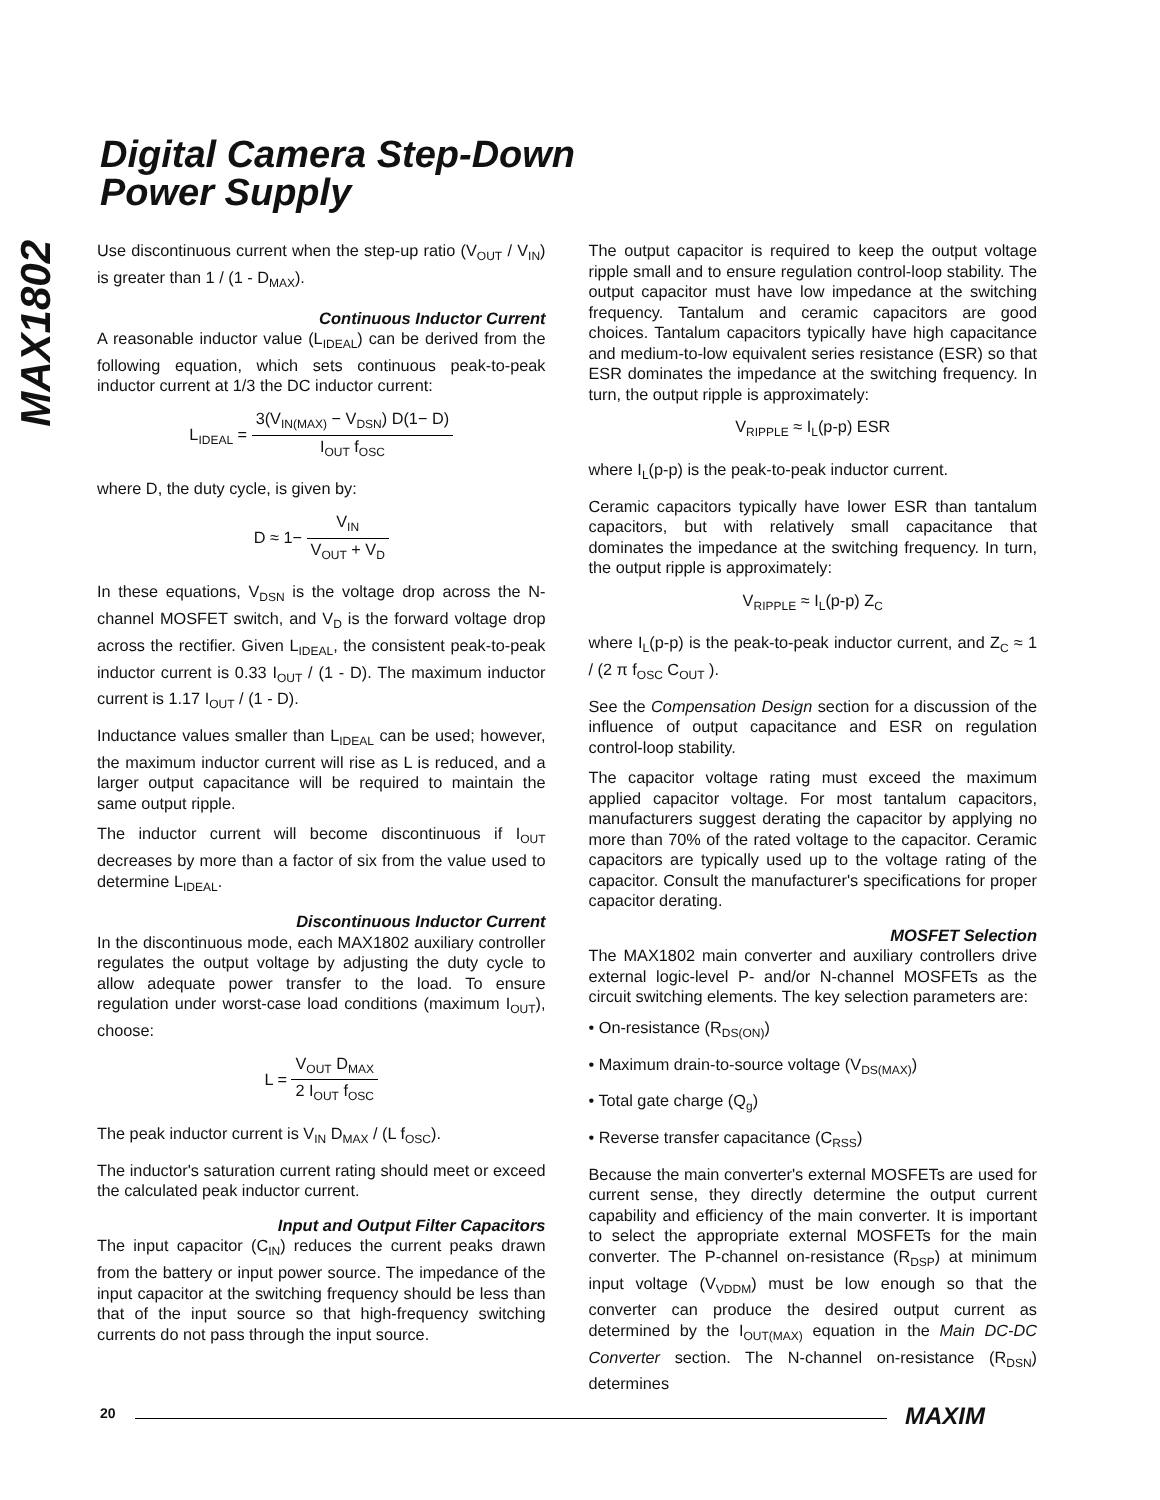MAX1802
Digital Camera Step-Down
Power Supply
Use discontinuous current when the step-up ratio (V<sub>OUT</sub> / V<sub>IN</sub>) is greater than 1 / (1 - D<sub>MAX</sub>).
Continuous Inductor Current
A reasonable inductor value (L<sub>IDEAL</sub>) can be derived from the following equation, which sets continuous peak-to-peak inductor current at 1/3 the DC inductor current:
L<sub>IDEAL</sub> = 3(V<sub>IN(MAX)</sub> − V<sub>DSN</sub>) D(1− D) I<sub>OUT</sub> f<sub>OSC</sub>
where D, the duty cycle, is given by:
D ≈ 1− V<sub>IN</sub> V<sub>OUT</sub> + V<sub>D</sub>
In these equations, V<sub>DSN</sub> is the voltage drop across the N-channel MOSFET switch, and V<sub>D</sub> is the forward voltage drop across the rectifier. Given L<sub>IDEAL</sub>, the consistent peak-to-peak inductor current is 0.33 I<sub>OUT</sub> / (1 - D). The maximum inductor current is 1.17 I<sub>OUT</sub> / (1 - D).
Inductance values smaller than L<sub>IDEAL</sub> can be used; however, the maximum inductor current will rise as L is reduced, and a larger output capacitance will be required to maintain the same output ripple.
The inductor current will become discontinuous if I<sub>OUT</sub> decreases by more than a factor of six from the value used to determine L<sub>IDEAL</sub>.
Discontinuous Inductor Current
In the discontinuous mode, each MAX1802 auxiliary controller regulates the output voltage by adjusting the duty cycle to allow adequate power transfer to the load. To ensure regulation under worst-case load conditions (maximum I<sub>OUT</sub>), choose:
L = V<sub>OUT</sub> D<sub>MAX</sub> 2 I<sub>OUT</sub> f<sub>OSC</sub>
The peak inductor current is V<sub>IN</sub> D<sub>MAX</sub> / (L f<sub>OSC</sub>).
The inductor's saturation current rating should meet or exceed the calculated peak inductor current.
Input and Output Filter Capacitors
The input capacitor (C<sub>IN</sub>) reduces the current peaks drawn from the battery or input power source. The impedance of the input capacitor at the switching frequency should be less than that of the input source so that high-frequency switching currents do not pass through the input source.
The output capacitor is required to keep the output voltage ripple small and to ensure regulation control-loop stability. The output capacitor must have low impedance at the switching frequency. Tantalum and ceramic capacitors are good choices. Tantalum capacitors typically have high capacitance and medium-to-low equivalent series resistance (ESR) so that ESR dominates the impedance at the switching frequency. In turn, the output ripple is approximately:
V<sub>RIPPLE</sub> ≈ I<sub>L</sub>(p-p) ESR
where I<sub>L</sub>(p-p) is the peak-to-peak inductor current.
Ceramic capacitors typically have lower ESR than tantalum capacitors, but with relatively small capacitance that dominates the impedance at the switching frequency. In turn, the output ripple is approximately:
V<sub>RIPPLE</sub> ≈ I<sub>L</sub>(p-p) Z<sub>C</sub>
where I<sub>L</sub>(p-p) is the peak-to-peak inductor current, and Z<sub>C</sub> ≈ 1 / (2 π f<sub>OSC</sub> C<sub>OUT</sub> ).
See the Compensation Design section for a discussion of the influence of output capacitance and ESR on regulation control-loop stability.
The capacitor voltage rating must exceed the maximum applied capacitor voltage. For most tantalum capacitors, manufacturers suggest derating the capacitor by applying no more than 70% of the rated voltage to the capacitor. Ceramic capacitors are typically used up to the voltage rating of the capacitor. Consult the manufacturer's specifications for proper capacitor derating.
MOSFET Selection
The MAX1802 main converter and auxiliary controllers drive external logic-level P- and/or N-channel MOSFETs as the circuit switching elements. The key selection parameters are:
• On-resistance (R<sub>DS(ON)</sub>)
• Maximum drain-to-source voltage (V<sub>DS(MAX)</sub>)
• Total gate charge (Q<sub>g</sub>)
• Reverse transfer capacitance (C<sub>RSS</sub>)
Because the main converter's external MOSFETs are used for current sense, they directly determine the output current capability and efficiency of the main converter. It is important to select the appropriate external MOSFETs for the main converter. The P-channel on-resistance (R<sub>DSP</sub>) at minimum input voltage (V<sub>VDDM</sub>) must be low enough so that the converter can produce the desired output current as determined by the I<sub>OUT(MAX)</sub> equation in the Main DC-DC Converter section. The N-channel on-resistance (R<sub>DSN</sub>) determines
20 MAXIM